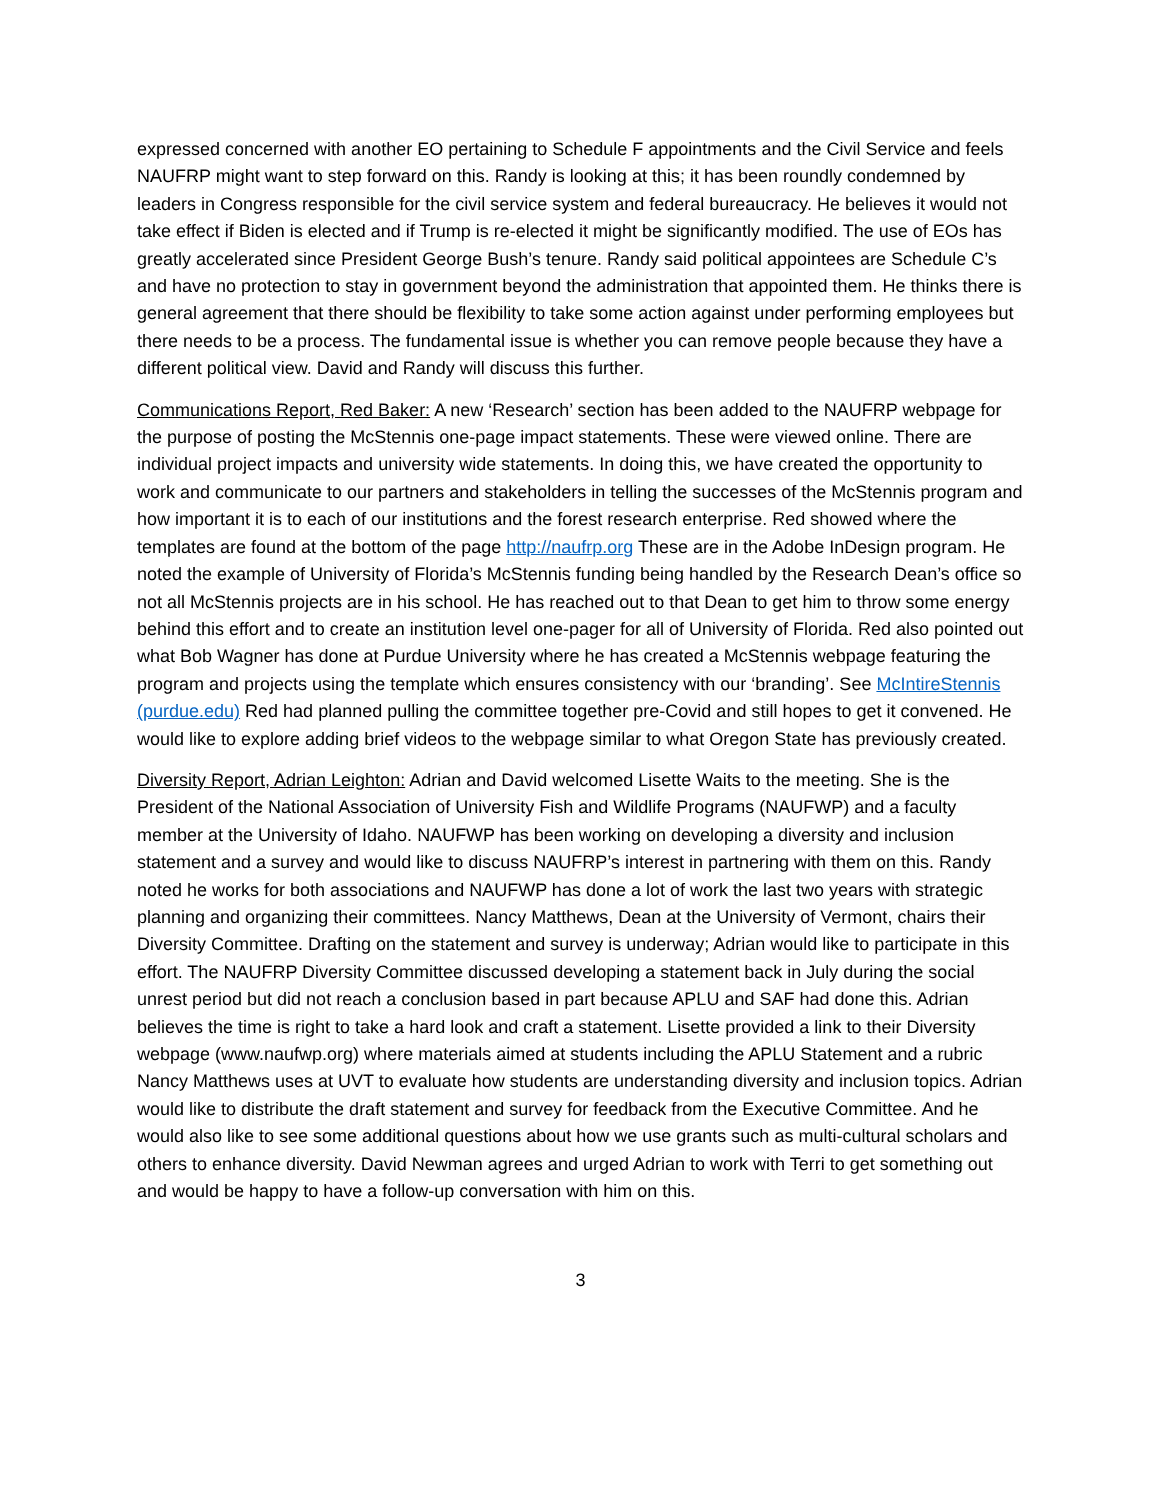expressed concerned with another EO pertaining to Schedule F appointments and the Civil Service and feels NAUFRP might want to step forward on this. Randy is looking at this; it has been roundly condemned by leaders in Congress responsible for the civil service system and federal bureaucracy. He believes it would not take effect if Biden is elected and if Trump is re-elected it might be significantly modified. The use of EOs has greatly accelerated since President George Bush’s tenure. Randy said political appointees are Schedule C’s and have no protection to stay in government beyond the administration that appointed them. He thinks there is general agreement that there should be flexibility to take some action against under performing employees but there needs to be a process. The fundamental issue is whether you can remove people because they have a different political view. David and Randy will discuss this further.
Communications Report, Red Baker: A new ‘Research’ section has been added to the NAUFRP webpage for the purpose of posting the McStennis one-page impact statements. These were viewed online. There are individual project impacts and university wide statements. In doing this, we have created the opportunity to work and communicate to our partners and stakeholders in telling the successes of the McStennis program and how important it is to each of our institutions and the forest research enterprise. Red showed where the templates are found at the bottom of the page http://naufrp.org These are in the Adobe InDesign program. He noted the example of University of Florida’s McStennis funding being handled by the Research Dean’s office so not all McStennis projects are in his school. He has reached out to that Dean to get him to throw some energy behind this effort and to create an institution level one-pager for all of University of Florida. Red also pointed out what Bob Wagner has done at Purdue University where he has created a McStennis webpage featuring the program and projects using the template which ensures consistency with our ‘branding’. See McIntireStennis (purdue.edu) Red had planned pulling the committee together pre-Covid and still hopes to get it convened. He would like to explore adding brief videos to the webpage similar to what Oregon State has previously created.
Diversity Report, Adrian Leighton: Adrian and David welcomed Lisette Waits to the meeting. She is the President of the National Association of University Fish and Wildlife Programs (NAUFWP) and a faculty member at the University of Idaho. NAUFWP has been working on developing a diversity and inclusion statement and a survey and would like to discuss NAUFRP’s interest in partnering with them on this. Randy noted he works for both associations and NAUFWP has done a lot of work the last two years with strategic planning and organizing their committees. Nancy Matthews, Dean at the University of Vermont, chairs their Diversity Committee. Drafting on the statement and survey is underway; Adrian would like to participate in this effort. The NAUFRP Diversity Committee discussed developing a statement back in July during the social unrest period but did not reach a conclusion based in part because APLU and SAF had done this. Adrian believes the time is right to take a hard look and craft a statement. Lisette provided a link to their Diversity webpage (www.naufwp.org) where materials aimed at students including the APLU Statement and a rubric Nancy Matthews uses at UVT to evaluate how students are understanding diversity and inclusion topics. Adrian would like to distribute the draft statement and survey for feedback from the Executive Committee. And he would also like to see some additional questions about how we use grants such as multi-cultural scholars and others to enhance diversity. David Newman agrees and urged Adrian to work with Terri to get something out and would be happy to have a follow-up conversation with him on this.
3